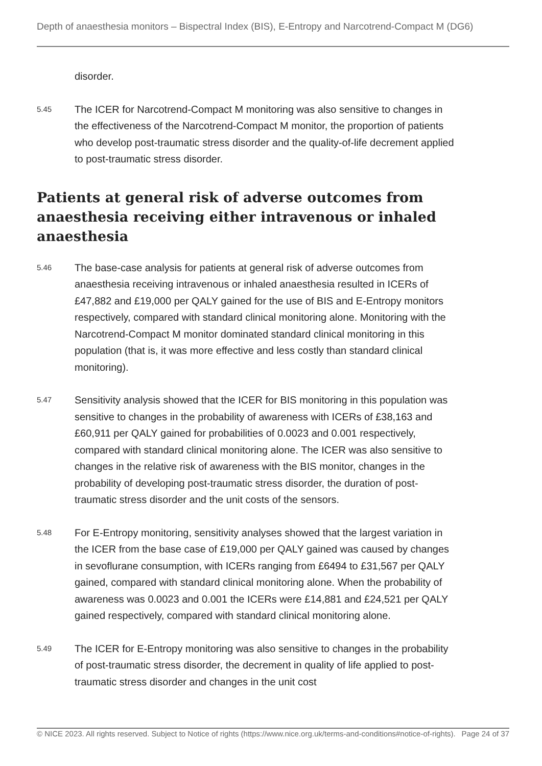Depth of anaesthesia monitors – Bispectral Index (BIS), E-Entropy and Narcotrend-Compact M (DG6)
disorder.
5.45
The ICER for Narcotrend-Compact M monitoring was also sensitive to changes in the effectiveness of the Narcotrend-Compact M monitor, the proportion of patients who develop post-traumatic stress disorder and the quality-of-life decrement applied to post-traumatic stress disorder.
Patients at general risk of adverse outcomes from anaesthesia receiving either intravenous or inhaled anaesthesia
5.46
The base-case analysis for patients at general risk of adverse outcomes from anaesthesia receiving intravenous or inhaled anaesthesia resulted in ICERs of £47,882 and £19,000 per QALY gained for the use of BIS and E-Entropy monitors respectively, compared with standard clinical monitoring alone. Monitoring with the Narcotrend-Compact M monitor dominated standard clinical monitoring in this population (that is, it was more effective and less costly than standard clinical monitoring).
5.47
Sensitivity analysis showed that the ICER for BIS monitoring in this population was sensitive to changes in the probability of awareness with ICERs of £38,163 and £60,911 per QALY gained for probabilities of 0.0023 and 0.001 respectively, compared with standard clinical monitoring alone. The ICER was also sensitive to changes in the relative risk of awareness with the BIS monitor, changes in the probability of developing post-traumatic stress disorder, the duration of post-traumatic stress disorder and the unit costs of the sensors.
5.48
For E-Entropy monitoring, sensitivity analyses showed that the largest variation in the ICER from the base case of £19,000 per QALY gained was caused by changes in sevoflurane consumption, with ICERs ranging from £6494 to £31,567 per QALY gained, compared with standard clinical monitoring alone. When the probability of awareness was 0.0023 and 0.001 the ICERs were £14,881 and £24,521 per QALY gained respectively, compared with standard clinical monitoring alone.
5.49
The ICER for E-Entropy monitoring was also sensitive to changes in the probability of post-traumatic stress disorder, the decrement in quality of life applied to post-traumatic stress disorder and changes in the unit cost
© NICE 2023. All rights reserved. Subject to Notice of rights (https://www.nice.org.uk/terms-and-conditions#notice-of-rights). Page 24 of 37